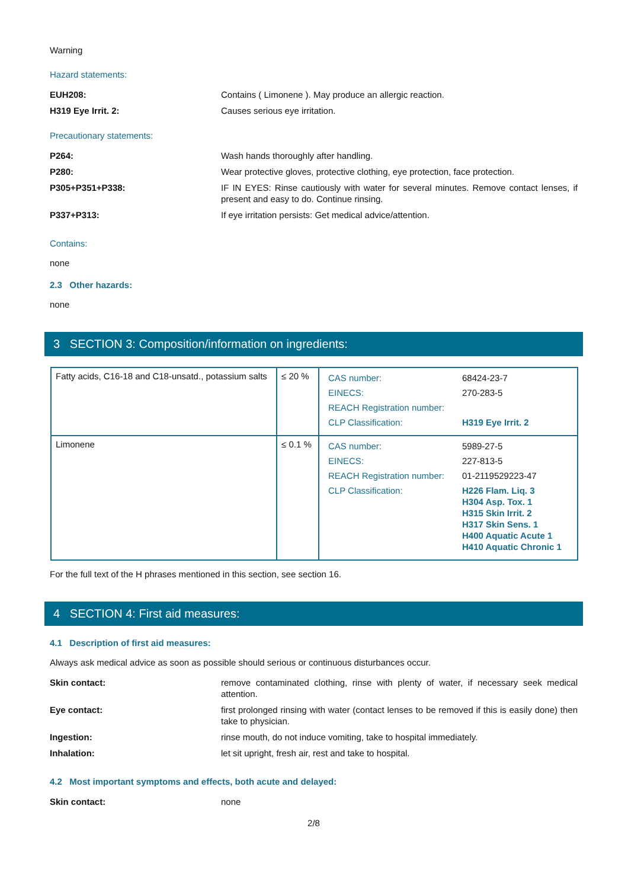Warning
Hazard statements:
EUH208: Contains ( Limonene ). May produce an allergic reaction.
H319 Eye Irrit. 2: Causes serious eye irritation.
Precautionary statements:
P264: Wash hands thoroughly after handling.
P280: Wear protective gloves, protective clothing, eye protection, face protection.
P305+P351+P338: IF IN EYES: Rinse cautiously with water for several minutes. Remove contact lenses, if present and easy to do. Continue rinsing.
P337+P313: If eye irritation persists: Get medical advice/attention.
Contains:
none
2.3 Other hazards:
none
3 SECTION 3: Composition/information on ingredients:
| Fatty acids, C16-18 and C18-unsatd., potassium salts | ≤ 20 % | / CAS number: / 68424-23-7 / / EINECS: / 270-283-5 / / REACH Registration number: / / / CLP Classification: / H319 Eye Irrit. 2 / |
| Limonene | ≤ 0.1 % | / CAS number: / 5989-27-5 / / EINECS: / 227-813-5 / / REACH Registration number: / 01-2119529223-47 / / CLP Classification: / H226 Flam. Liq. 3 H304 Asp. Tox. 1 H315 Skin Irrit. 2 H317 Skin Sens. 1 H400 Aquatic Acute 1 H410 Aquatic Chronic 1 / |
For the full text of the H phrases mentioned in this section, see section 16.
4 SECTION 4: First aid measures:
4.1 Description of first aid measures:
Always ask medical advice as soon as possible should serious or continuous disturbances occur.
Skin contact: remove contaminated clothing, rinse with plenty of water, if necessary seek medical attention.
Eye contact: first prolonged rinsing with water (contact lenses to be removed if this is easily done) then take to physician.
Ingestion: rinse mouth, do not induce vomiting, take to hospital immediately.
Inhalation: let sit upright, fresh air, rest and take to hospital.
4.2 Most important symptoms and effects, both acute and delayed:
Skin contact: none
2/8